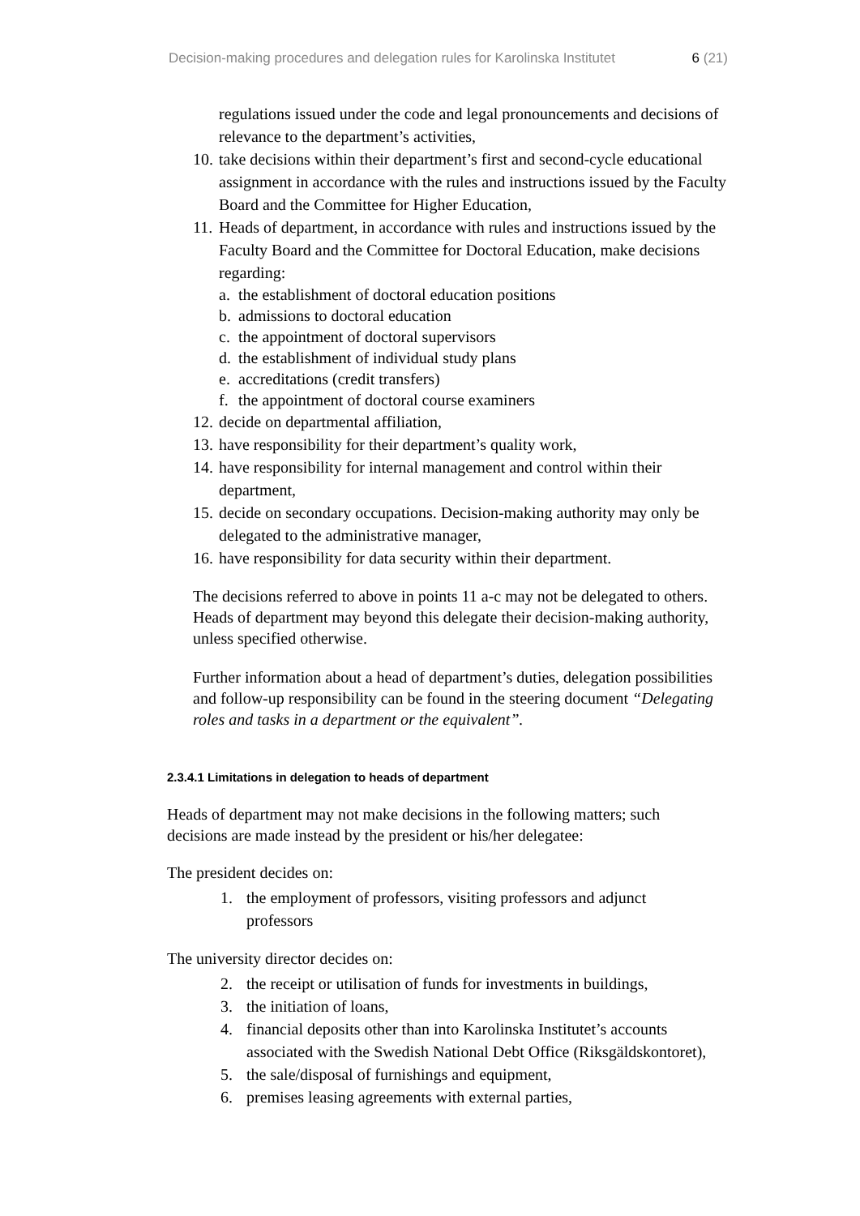Decision-making procedures and delegation rules for Karolinska Institutet 6 (21)
regulations issued under the code and legal pronouncements and decisions of relevance to the department’s activities,
10. take decisions within their department’s first and second-cycle educational assignment in accordance with the rules and instructions issued by the Faculty Board and the Committee for Higher Education,
11. Heads of department, in accordance with rules and instructions issued by the Faculty Board and the Committee for Doctoral Education, make decisions regarding:
a. the establishment of doctoral education positions
b. admissions to doctoral education
c. the appointment of doctoral supervisors
d. the establishment of individual study plans
e. accreditations (credit transfers)
f. the appointment of doctoral course examiners
12. decide on departmental affiliation,
13. have responsibility for their department’s quality work,
14. have responsibility for internal management and control within their department,
15. decide on secondary occupations. Decision-making authority may only be delegated to the administrative manager,
16. have responsibility for data security within their department.
The decisions referred to above in points 11 a-c may not be delegated to others. Heads of department may beyond this delegate their decision-making authority, unless specified otherwise.
Further information about a head of department’s duties, delegation possibilities and follow-up responsibility can be found in the steering document “Delegating roles and tasks in a department or the equivalent”.
2.3.4.1 Limitations in delegation to heads of department
Heads of department may not make decisions in the following matters; such decisions are made instead by the president or his/her delegatee:
The president decides on:
1. the employment of professors, visiting professors and adjunct professors
The university director decides on:
2. the receipt or utilisation of funds for investments in buildings,
3. the initiation of loans,
4. financial deposits other than into Karolinska Institutet’s accounts associated with the Swedish National Debt Office (Riksgäldskontoret),
5. the sale/disposal of furnishings and equipment,
6. premises leasing agreements with external parties,